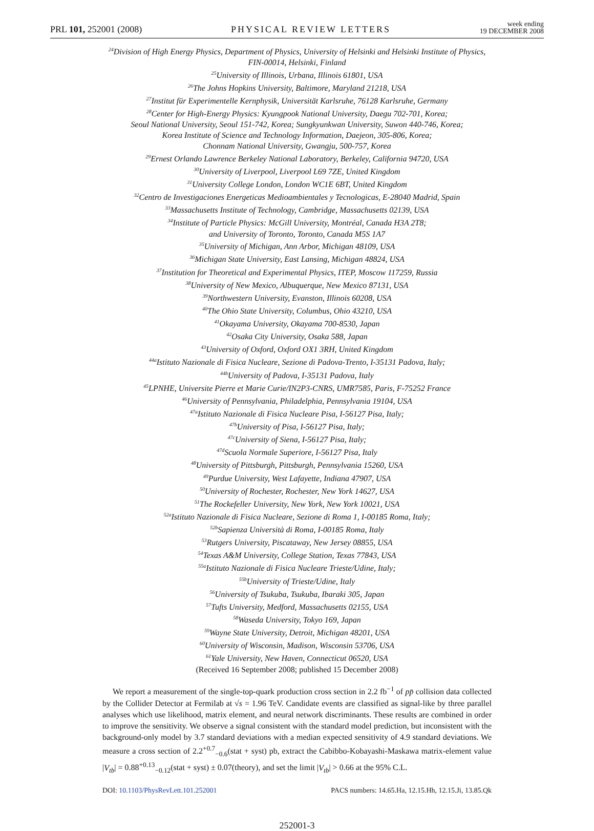PRL 101, 252001 (2008) PHYSICAL REVIEW LETTERS week ending
19 DECEMBER 2008
<sup>24</sup> Division of High Energy Physics, Department of Physics, University of Helsinki and Helsinki Institute of Physics,
FIN-00014, Helsinki, Finland
<sup>25</sup> University of Illinois, Urbana, Illinois 61801, USA
<sup>26</sup> The Johns Hopkins University, Baltimore, Maryland 21218, USA
<sup>27</sup> Institut für Experimentelle Kernphysik, Universität Karlsruhe, 76128 Karlsruhe, Germany
<sup>28</sup> Center for High-Energy Physics: Kyungpook National University, Daegu 702-701, Korea;
Seoul National University, Seoul 151-742, Korea; Sungkyunkwan University, Suwon 440-746, Korea;
Korea Institute of Science and Technology Information, Daejeon, 305-806, Korea;
Chonnam National University, Gwangju, 500-757, Korea
<sup>29</sup> Ernest Orlando Lawrence Berkeley National Laboratory, Berkeley, California 94720, USA
<sup>30</sup> University of Liverpool, Liverpool L69 7ZE, United Kingdom
<sup>31</sup> University College London, London WC1E 6BT, United Kingdom
<sup>32</sup> Centro de Investigaciones Energeticas Medioambientales y Tecnologicas, E-28040 Madrid, Spain
<sup>33</sup> Massachusetts Institute of Technology, Cambridge, Massachusetts 02139, USA
<sup>34</sup> Institute of Particle Physics: McGill University, Montréal, Canada H3A 2T8;
and University of Toronto, Toronto, Canada M5S 1A7
<sup>35</sup> University of Michigan, Ann Arbor, Michigan 48109, USA
<sup>36</sup> Michigan State University, East Lansing, Michigan 48824, USA
<sup>37</sup> Institution for Theoretical and Experimental Physics, ITEP, Moscow 117259, Russia
<sup>38</sup> University of New Mexico, Albuquerque, New Mexico 87131, USA
<sup>39</sup> Northwestern University, Evanston, Illinois 60208, USA
<sup>40</sup> The Ohio State University, Columbus, Ohio 43210, USA
<sup>41</sup> Okayama University, Okayama 700-8530, Japan
<sup>42</sup> Osaka City University, Osaka 588, Japan
<sup>43</sup> University of Oxford, Oxford OX1 3RH, United Kingdom
<sup>44a</sup>Istituto Nazionale di Fisica Nucleare, Sezione di Padova-Trento, I-35131 Padova, Italy;
<sup>44b</sup>University of Padova, I-35131 Padova, Italy
<sup>45</sup> LPNHE, Universite Pierre et Marie Curie/IN2P3-CNRS, UMR7585, Paris, F-75252 France
<sup>46</sup> University of Pennsylvania, Philadelphia, Pennsylvania 19104, USA
<sup>47a</sup>Istituto Nazionale di Fisica Nucleare Pisa, I-56127 Pisa, Italy;
<sup>47b</sup>University of Pisa, I-56127 Pisa, Italy;
<sup>47c</sup>University of Siena, I-56127 Pisa, Italy;
<sup>47d</sup>Scuola Normale Superiore, I-56127 Pisa, Italy
<sup>48</sup> University of Pittsburgh, Pittsburgh, Pennsylvania 15260, USA
<sup>49</sup> Purdue University, West Lafayette, Indiana 47907, USA
<sup>50</sup> University of Rochester, Rochester, New York 14627, USA
<sup>51</sup> The Rockefeller University, New York, New York 10021, USA
<sup>52a</sup>Istituto Nazionale di Fisica Nucleare, Sezione di Roma 1, I-00185 Roma, Italy;
<sup>52b</sup>Sapienza Università di Roma, I-00185 Roma, Italy
<sup>53</sup> Rutgers University, Piscataway, New Jersey 08855, USA
<sup>54</sup> Texas A&M University, College Station, Texas 77843, USA
<sup>55a</sup>Istituto Nazionale di Fisica Nucleare Trieste/Udine, Italy;
<sup>55b</sup>University of Trieste/Udine, Italy
<sup>56</sup> University of Tsukuba, Tsukuba, Ibaraki 305, Japan
<sup>57</sup> Tufts University, Medford, Massachusetts 02155, USA
<sup>58</sup> Waseda University, Tokyo 169, Japan
<sup>59</sup> Wayne State University, Detroit, Michigan 48201, USA
<sup>60</sup> University of Wisconsin, Madison, Wisconsin 53706, USA
<sup>61</sup> Yale University, New Haven, Connecticut 06520, USA
(Received 16 September 2008; published 15 December 2008)
We report a measurement of the single-top-quark production cross section in 2.2 fb<sup>−1</sup> of pp̄ collision data collected by the Collider Detector at Fermilab at √s = 1.96 TeV. Candidate events are classified as signal-like by three parallel analyses which use likelihood, matrix element, and neural network discriminants. These results are combined in order to improve the sensitivity. We observe a signal consistent with the standard model prediction, but inconsistent with the background-only model by 3.7 standard deviations with a median expected sensitivity of 4.9 standard deviations. We measure a cross section of 2.2<sup>+0.7</sup><sub>−0.6</sub>(stat + syst) pb, extract the Cabibbo-Kobayashi-Maskawa matrix-element value |V<sub>tb</sub>| = 0.88<sup>+0.13</sup><sub>−0.12</sub>(stat + syst) ± 0.07(theory), and set the limit |V<sub>tb</sub>| > 0.66 at the 95% C.L.
DOI: 10.1103/PhysRevLett.101.252001 PACS numbers: 14.65.Ha, 12.15.Hh, 12.15.Ji, 13.85.Qk
252001-3